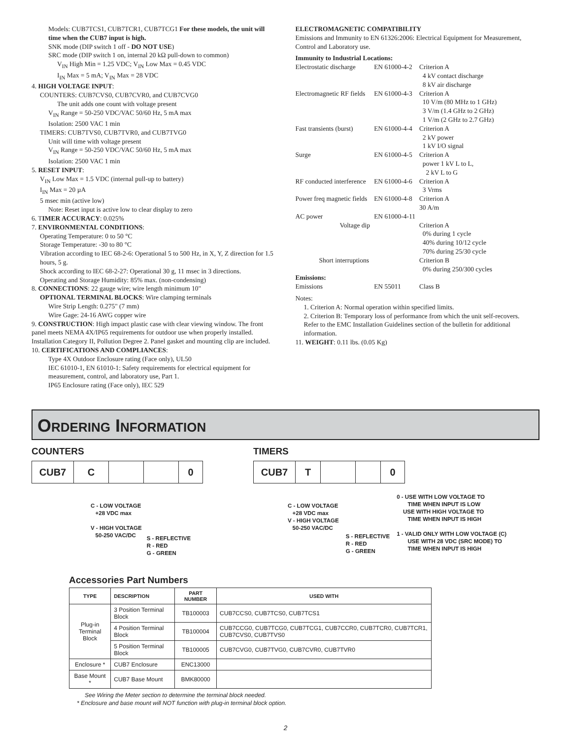Models: CUB7TCS1, CUB7TCR1, CUB7TCG1 For these models, the unit will time when the CUB7 input is high.
SNK mode (DIP switch 1 off - DO NOT USE)
SRC mode (DIP switch 1 on, internal 20 kΩ pull-down to common)
V<sub>IN</sub> High Min = 1.25 VDC; V<sub>IN</sub> Low Max = 0.45 VDC
I<sub>IN</sub> Max = 5 mA; V<sub>IN</sub> Max = 28 VDC
4. HIGH VOLTAGE INPUT:
COUNTERS: CUB7CVS0, CUB7CVR0, and CUB7CVG0
The unit adds one count with voltage present
V<sub>IN</sub> Range = 50-250 VDC/VAC 50/60 Hz, 5 mA max
Isolation: 2500 VAC 1 min
TIMERS: CUB7TVS0, CUB7TVR0, and CUB7TVG0
Unit will time with voltage present
V<sub>IN</sub> Range = 50-250 VDC/VAC 50/60 Hz, 5 mA max
Isolation: 2500 VAC 1 min
5. RESET INPUT:
V<sub>IN</sub> Low Max = 1.5 VDC (internal pull-up to battery)
I<sub>IN</sub> Max = 20 µA
5 msec min (active low)
Note: Reset input is active low to clear display to zero
6. TIMER ACCURACY: 0.025%
7. ENVIRONMENTAL CONDITIONS:
Operating Temperature: 0 to 50 °C
Storage Temperature: -30 to 80 °C
Vibration according to IEC 68-2-6: Operational 5 to 500 Hz, in X, Y, Z direction for 1.5 hours, 5 g.
Shock according to IEC 68-2-27: Operational 30 g, 11 msec in 3 directions.
Operating and Storage Humidity: 85% max. (non-condensing)
8. CONNECTIONS: 22 gauge wire; wire length minimum 10"
OPTIONAL TERMINAL BLOCKS: Wire clamping terminals
Wire Strip Length: 0.275" (7 mm)
Wire Gage: 24-16 AWG copper wire
9. CONSTRUCTION: High impact plastic case with clear viewing window. The front panel meets NEMA 4X/IP65 requirements for outdoor use when properly installed. Installation Category II, Pollution Degree 2. Panel gasket and mounting clip are included.
10. CERTIFICATIONS AND COMPLIANCES:
Type 4X Outdoor Enclosure rating (Face only), UL50
IEC 61010-1, EN 61010-1: Safety requirements for electrical equipment for measurement, control, and laboratory use, Part 1.
IP65 Enclosure rating (Face only), IEC 529
ELECTROMAGNETIC COMPATIBILITY
Emissions and Immunity to EN 61326:2006: Electrical Equipment for Measurement, Control and Laboratory use.
Immunity to Industrial Locations:
| Electrostatic discharge | EN 61000-4-2 | Criterion A 4 kV contact discharge 8 kV air discharge |
| Electromagnetic RF fields | EN 61000-4-3 | Criterion A 10 V/m (80 MHz to 1 GHz) 3 V/m (1.4 GHz to 2 GHz) 1 V/m (2 GHz to 2.7 GHz) |
| Fast transients (burst) | EN 61000-4-4 | Criterion A 2 kV power 1 kV I/O signal |
| Surge | EN 61000-4-5 | Criterion A power 1 kV L to L, 2 kV L to G |
| RF conducted interference | EN 61000-4-6 | Criterion A 3 Vrms |
| Power freq magnetic fields | EN 61000-4-8 | Criterion A 30 A/m |
| AC power | EN 61000-4-11 | |
| Voltage dip | | Criterion A 0% during 1 cycle 40% during 10/12 cycle 70% during 25/30 cycle |
| Short interruptions | | Criterion B 0% during 250/300 cycles |
| Emissions: | | |
| Emissions | EN 55011 | Class B |
Notes:
1. Criterion A: Normal operation within specified limits.
2. Criterion B: Temporary loss of performance from which the unit self-recovers.
Refer to the EMC Installation Guidelines section of the bulletin for additional information.
11. WEIGHT: 0.11 lbs. (0.05 Kg)
ORDERING INFORMATION
COUNTERS
CUB7 C 0
C - LOW VOLTAGE
+28 VDC max
V - HIGH VOLTAGE
50-250 VAC/DC
S - REFLECTIVE
R - RED
G - GREEN
TIMERS
CUB7 T 0
C - LOW VOLTAGE
+28 VDC max
V - HIGH VOLTAGE
50-250 VAC/DC
S - REFLECTIVE
R - RED
G - GREEN
0 - USE WITH LOW VOLTAGE TO
TIME WHEN INPUT IS LOW
USE WITH HIGH VOLTAGE TO
TIME WHEN INPUT IS HIGH
1 - VALID ONLY WITH LOW VOLTAGE (C)
USE WITH 28 VDC (SRC MODE) TO
TIME WHEN INPUT IS HIGH
Accessories Part Numbers
| TYPE | DESCRIPTION | PART NUMBER | USED WITH |
| --- | --- | --- | --- |
| Plug-in Terminal Block | 3 Position Terminal Block | TB100003 | CUB7CCS0, CUB7TCS0, CUB7TCS1 |
| | 4 Position Terminal Block | TB100004 | CUB7CCG0, CUB7TCG0, CUB7TCG1, CUB7CCR0, CUB7TCR0, CUB7TCR1, CUB7CVS0, CUB7TVS0 |
| | 5 Position Terminal Block | TB100005 | CUB7CVG0, CUB7TVG0, CUB7CVR0, CUB7TVR0 |
| Enclosure * | CUB7 Enclosure | ENC13000 | |
| Base Mount * | CUB7 Base Mount | BMK80000 | |
See Wiring the Meter section to determine the terminal block needed.
* Enclosure and base mount will NOT function with plug-in terminal block option.
2